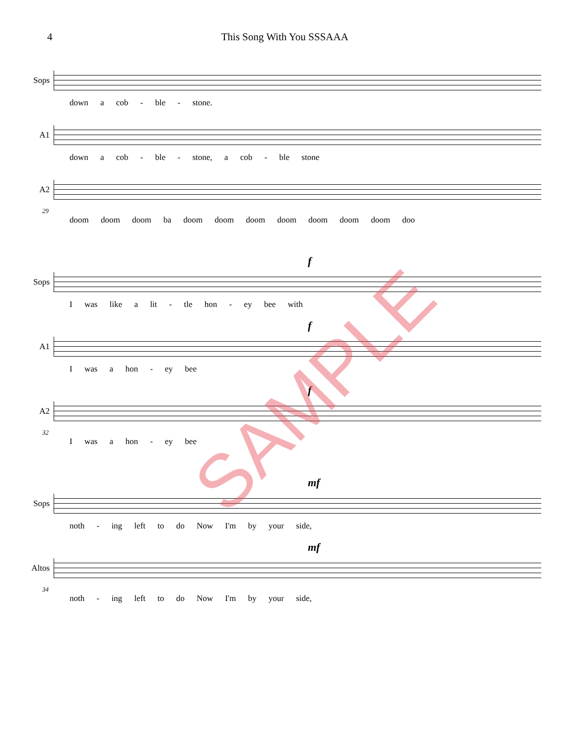4 This Song With You SSSAAA
Sops
down a cob - ble - stone.
A1
down a cob - ble - stone, a cob - ble stone
A2
29
doom doom doom ba doom doom doom doom doom doom doom doo
f
Sops
I was like a lit - tle hon - ey bee with
f
A1
I was a hon - ey bee
f
A2
32
I was a hon - ey bee
mf
Sops
noth - ing left to do Now I'm by your side,
mf
Altos
34
noth - ing left to do Now I'm by your side,
SAMPLE